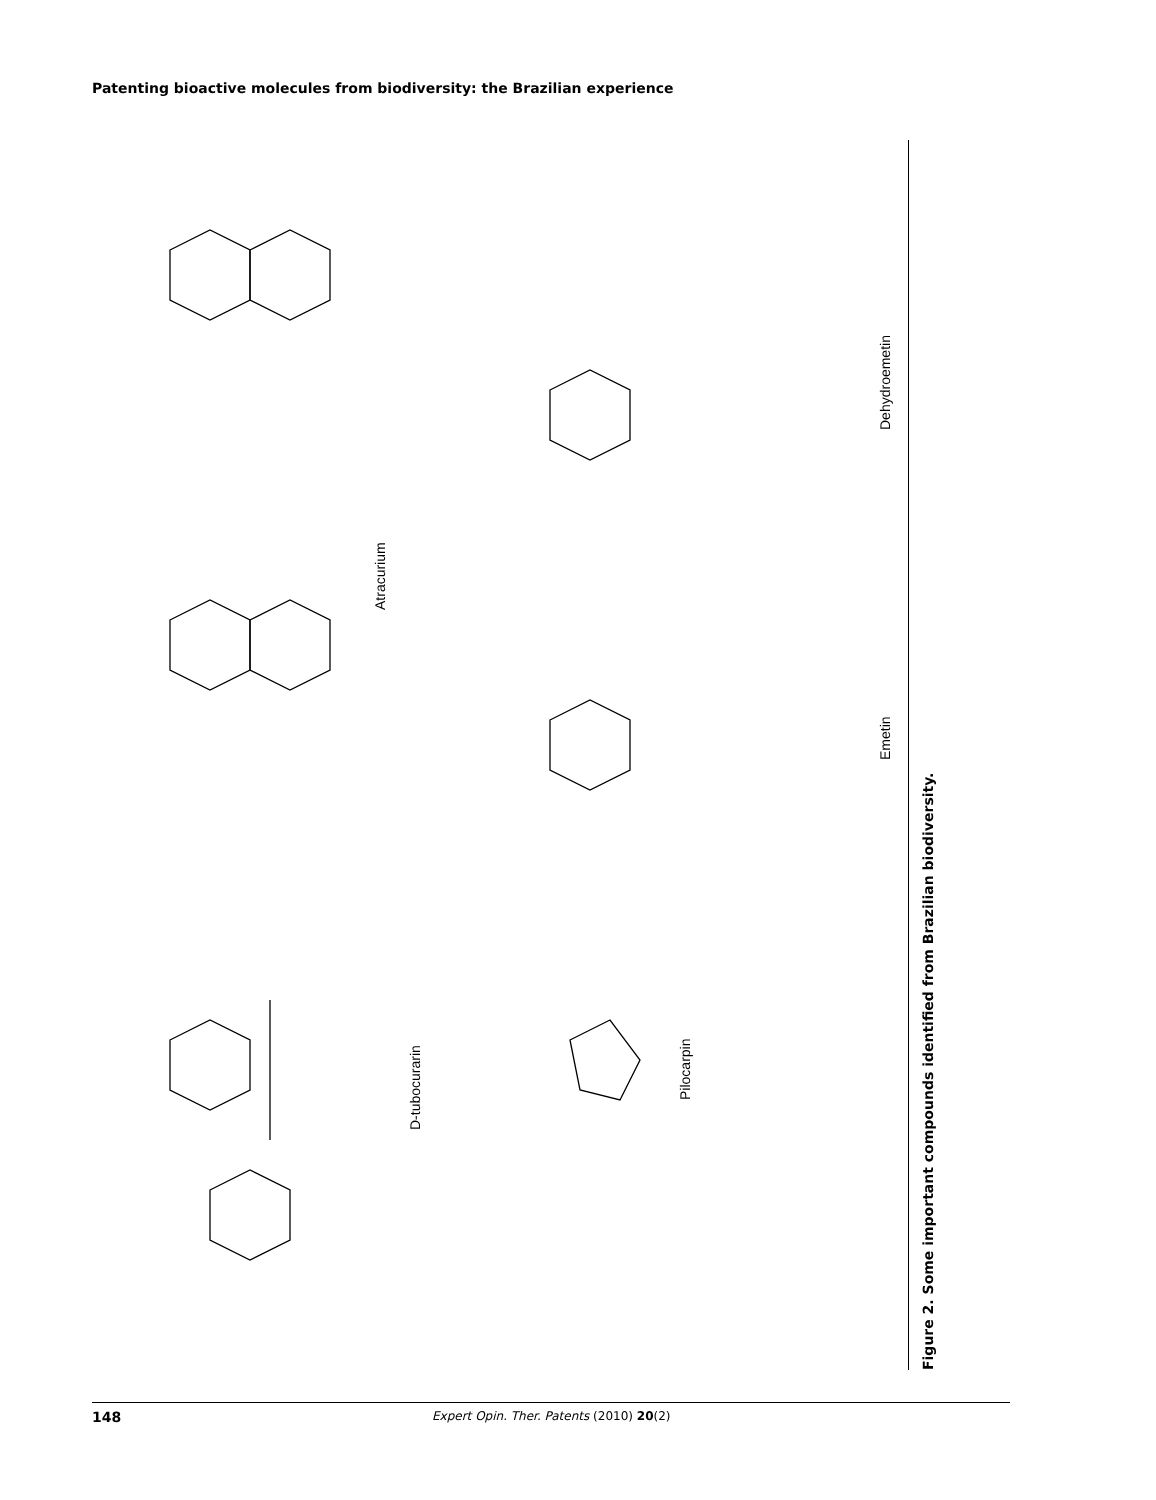Patenting bioactive molecules from biodiversity: the Brazilian experience
Atracurium
Dehydroemetin
Emetin
D-tubocurarin
Pilocarpin
Figure 2. Some important compounds identified from Brazilian biodiversity.
148 Expert Opin. Ther. Patents (2010) 20(2)